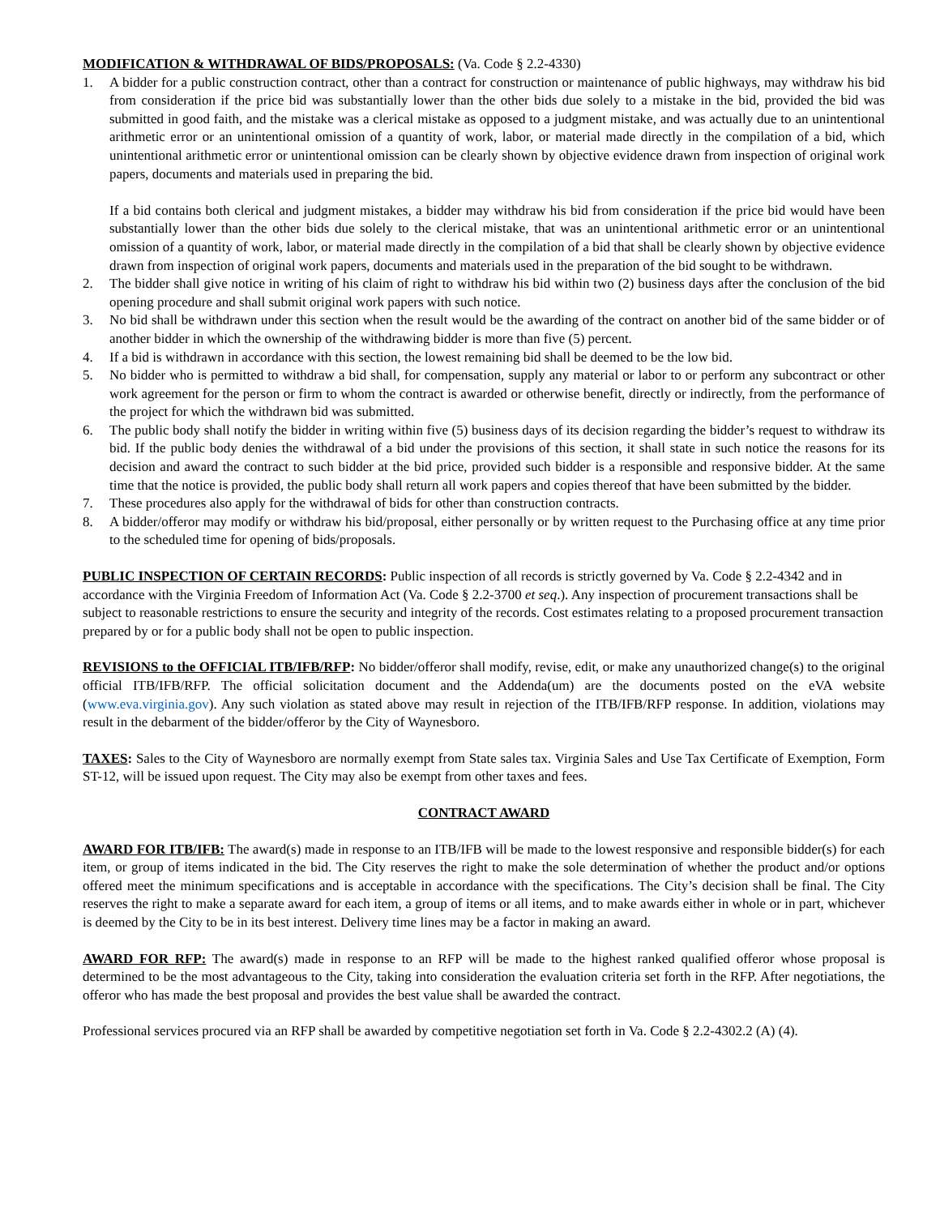MODIFICATION & WITHDRAWAL OF BIDS/PROPOSALS: (Va. Code § 2.2-4330)
1. A bidder for a public construction contract, other than a contract for construction or maintenance of public highways, may withdraw his bid from consideration if the price bid was substantially lower than the other bids due solely to a mistake in the bid, provided the bid was submitted in good faith, and the mistake was a clerical mistake as opposed to a judgment mistake, and was actually due to an unintentional arithmetic error or an unintentional omission of a quantity of work, labor, or material made directly in the compilation of a bid, which unintentional arithmetic error or unintentional omission can be clearly shown by objective evidence drawn from inspection of original work papers, documents and materials used in preparing the bid.
If a bid contains both clerical and judgment mistakes, a bidder may withdraw his bid from consideration if the price bid would have been substantially lower than the other bids due solely to the clerical mistake, that was an unintentional arithmetic error or an unintentional omission of a quantity of work, labor, or material made directly in the compilation of a bid that shall be clearly shown by objective evidence drawn from inspection of original work papers, documents and materials used in the preparation of the bid sought to be withdrawn.
2. The bidder shall give notice in writing of his claim of right to withdraw his bid within two (2) business days after the conclusion of the bid opening procedure and shall submit original work papers with such notice.
3. No bid shall be withdrawn under this section when the result would be the awarding of the contract on another bid of the same bidder or of another bidder in which the ownership of the withdrawing bidder is more than five (5) percent.
4. If a bid is withdrawn in accordance with this section, the lowest remaining bid shall be deemed to be the low bid.
5. No bidder who is permitted to withdraw a bid shall, for compensation, supply any material or labor to or perform any subcontract or other work agreement for the person or firm to whom the contract is awarded or otherwise benefit, directly or indirectly, from the performance of the project for which the withdrawn bid was submitted.
6. The public body shall notify the bidder in writing within five (5) business days of its decision regarding the bidder’s request to withdraw its bid. If the public body denies the withdrawal of a bid under the provisions of this section, it shall state in such notice the reasons for its decision and award the contract to such bidder at the bid price, provided such bidder is a responsible and responsive bidder. At the same time that the notice is provided, the public body shall return all work papers and copies thereof that have been submitted by the bidder.
7. These procedures also apply for the withdrawal of bids for other than construction contracts.
8. A bidder/offeror may modify or withdraw his bid/proposal, either personally or by written request to the Purchasing office at any time prior to the scheduled time for opening of bids/proposals.
PUBLIC INSPECTION OF CERTAIN RECORDS: Public inspection of all records is strictly governed by Va. Code § 2.2-4342 and in accordance with the Virginia Freedom of Information Act (Va. Code § 2.2-3700 et seq.). Any inspection of procurement transactions shall be subject to reasonable restrictions to ensure the security and integrity of the records. Cost estimates relating to a proposed procurement transaction prepared by or for a public body shall not be open to public inspection.
REVISIONS to the OFFICIAL ITB/IFB/RFP: No bidder/offeror shall modify, revise, edit, or make any unauthorized change(s) to the original official ITB/IFB/RFP. The official solicitation document and the Addenda(um) are the documents posted on the eVA website (www.eva.virginia.gov). Any such violation as stated above may result in rejection of the ITB/IFB/RFP response. In addition, violations may result in the debarment of the bidder/offeror by the City of Waynesboro.
TAXES: Sales to the City of Waynesboro are normally exempt from State sales tax. Virginia Sales and Use Tax Certificate of Exemption, Form ST-12, will be issued upon request. The City may also be exempt from other taxes and fees.
CONTRACT AWARD
AWARD FOR ITB/IFB: The award(s) made in response to an ITB/IFB will be made to the lowest responsive and responsible bidder(s) for each item, or group of items indicated in the bid. The City reserves the right to make the sole determination of whether the product and/or options offered meet the minimum specifications and is acceptable in accordance with the specifications. The City’s decision shall be final. The City reserves the right to make a separate award for each item, a group of items or all items, and to make awards either in whole or in part, whichever is deemed by the City to be in its best interest. Delivery time lines may be a factor in making an award.
AWARD FOR RFP: The award(s) made in response to an RFP will be made to the highest ranked qualified offeror whose proposal is determined to be the most advantageous to the City, taking into consideration the evaluation criteria set forth in the RFP. After negotiations, the offeror who has made the best proposal and provides the best value shall be awarded the contract.
Professional services procured via an RFP shall be awarded by competitive negotiation set forth in Va. Code § 2.2-4302.2 (A) (4).